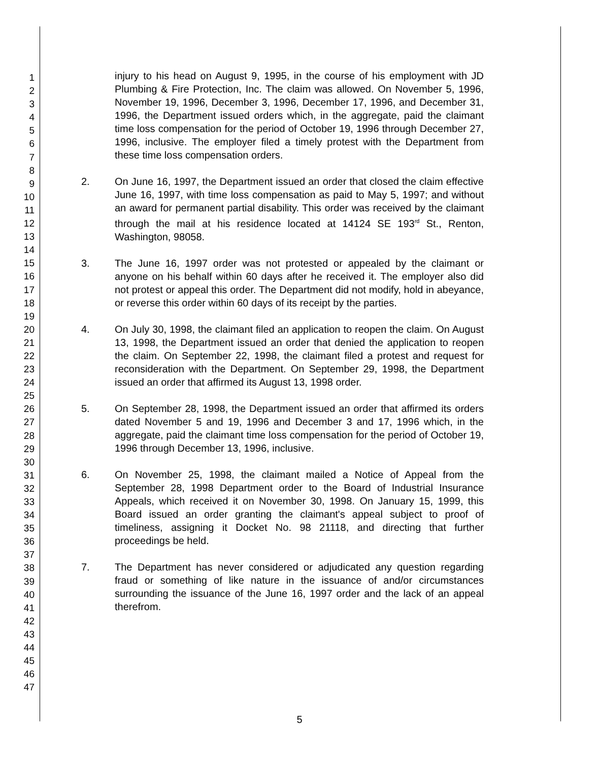1
2
3
4
5
6
7
8
9
10
11
12
13
14
15
16
17
18
19
20
21
22
23
24
25
26
27
28
29
30
31
32
33
34
35
36
37
38
39
40
41
42
43
44
45
46
47
injury to his head on August 9, 1995, in the course of his employment with JD Plumbing & Fire Protection, Inc. The claim was allowed. On November 5, 1996, November 19, 1996, December 3, 1996, December 17, 1996, and December 31, 1996, the Department issued orders which, in the aggregate, paid the claimant time loss compensation for the period of October 19, 1996 through December 27, 1996, inclusive. The employer filed a timely protest with the Department from these time loss compensation orders.
2. On June 16, 1997, the Department issued an order that closed the claim effective June 16, 1997, with time loss compensation as paid to May 5, 1997; and without an award for permanent partial disability. This order was received by the claimant through the mail at his residence located at 14124 SE 193<sup>rd</sup> St., Renton, Washington, 98058.
3. The June 16, 1997 order was not protested or appealed by the claimant or anyone on his behalf within 60 days after he received it. The employer also did not protest or appeal this order. The Department did not modify, hold in abeyance, or reverse this order within 60 days of its receipt by the parties.
4. On July 30, 1998, the claimant filed an application to reopen the claim. On August 13, 1998, the Department issued an order that denied the application to reopen the claim. On September 22, 1998, the claimant filed a protest and request for reconsideration with the Department. On September 29, 1998, the Department issued an order that affirmed its August 13, 1998 order.
5. On September 28, 1998, the Department issued an order that affirmed its orders dated November 5 and 19, 1996 and December 3 and 17, 1996 which, in the aggregate, paid the claimant time loss compensation for the period of October 19, 1996 through December 13, 1996, inclusive.
6. On November 25, 1998, the claimant mailed a Notice of Appeal from the September 28, 1998 Department order to the Board of Industrial Insurance Appeals, which received it on November 30, 1998. On January 15, 1999, this Board issued an order granting the claimant's appeal subject to proof of timeliness, assigning it Docket No. 98 21118, and directing that further proceedings be held.
7. The Department has never considered or adjudicated any question regarding fraud or something of like nature in the issuance of and/or circumstances surrounding the issuance of the June 16, 1997 order and the lack of an appeal therefrom.
5